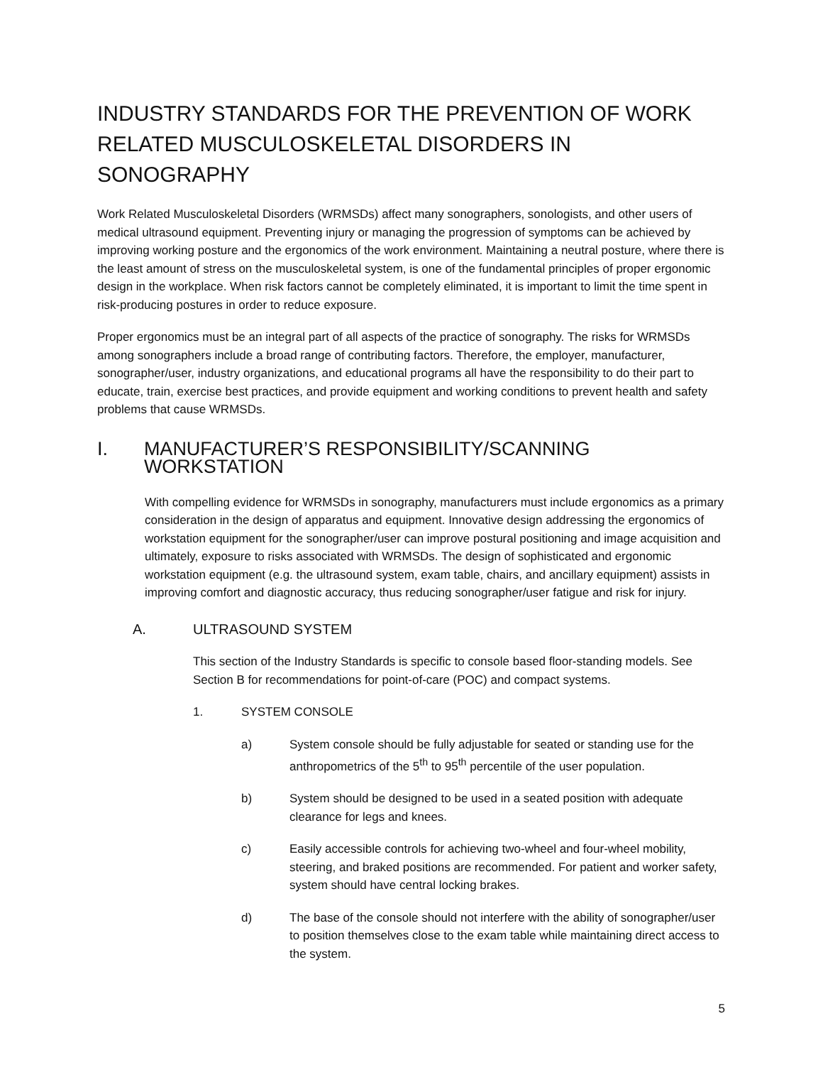INDUSTRY STANDARDS FOR THE PREVENTION OF WORK RELATED MUSCULOSKELETAL DISORDERS IN SONOGRAPHY
Work Related Musculoskeletal Disorders (WRMSDs) affect many sonographers, sonologists, and other users of medical ultrasound equipment. Preventing injury or managing the progression of symptoms can be achieved by improving working posture and the ergonomics of the work environment. Maintaining a neutral posture, where there is the least amount of stress on the musculoskeletal system, is one of the fundamental principles of proper ergonomic design in the workplace. When risk factors cannot be completely eliminated, it is important to limit the time spent in risk-producing postures in order to reduce exposure.
Proper ergonomics must be an integral part of all aspects of the practice of sonography. The risks for WRMSDs among sonographers include a broad range of contributing factors. Therefore, the employer, manufacturer, sonographer/user, industry organizations, and educational programs all have the responsibility to do their part to educate, train, exercise best practices, and provide equipment and working conditions to prevent health and safety problems that cause WRMSDs.
I. MANUFACTURER’S RESPONSIBILITY/SCANNING WORKSTATION
With compelling evidence for WRMSDs in sonography, manufacturers must include ergonomics as a primary consideration in the design of apparatus and equipment. Innovative design addressing the ergonomics of workstation equipment for the sonographer/user can improve postural positioning and image acquisition and ultimately, exposure to risks associated with WRMSDs. The design of sophisticated and ergonomic workstation equipment (e.g. the ultrasound system, exam table, chairs, and ancillary equipment) assists in improving comfort and diagnostic accuracy, thus reducing sonographer/user fatigue and risk for injury.
A. ULTRASOUND SYSTEM
This section of the Industry Standards is specific to console based floor-standing models. See Section B for recommendations for point-of-care (POC) and compact systems.
1. SYSTEM CONSOLE
a) System console should be fully adjustable for seated or standing use for the anthropometrics of the 5<sup>th</sup> to 95<sup>th</sup> percentile of the user population.
b) System should be designed to be used in a seated position with adequate clearance for legs and knees.
c) Easily accessible controls for achieving two-wheel and four-wheel mobility, steering, and braked positions are recommended. For patient and worker safety, system should have central locking brakes.
d) The base of the console should not interfere with the ability of sonographer/user to position themselves close to the exam table while maintaining direct access to the system.
5